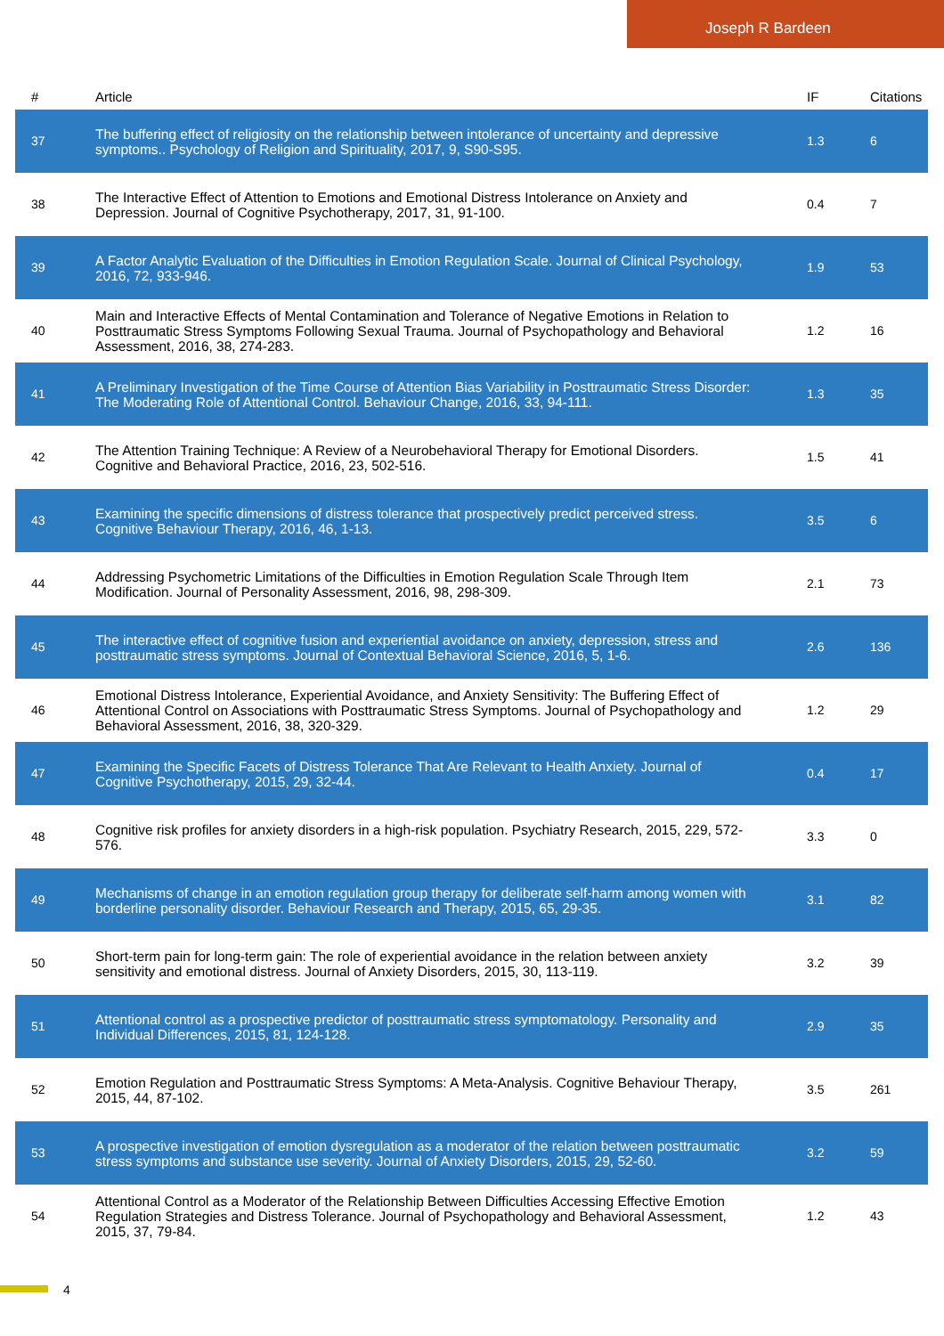Joseph R Bardeen
| # | Article | IF | Citations |
| --- | --- | --- | --- |
| 37 | The buffering effect of religiosity on the relationship between intolerance of uncertainty and depressive symptoms.. Psychology of Religion and Spirituality, 2017, 9, S90-S95. | 1.3 | 6 |
| 38 | The Interactive Effect of Attention to Emotions and Emotional Distress Intolerance on Anxiety and Depression. Journal of Cognitive Psychotherapy, 2017, 31, 91-100. | 0.4 | 7 |
| 39 | A Factor Analytic Evaluation of the Difficulties in Emotion Regulation Scale. Journal of Clinical Psychology, 2016, 72, 933-946. | 1.9 | 53 |
| 40 | Main and Interactive Effects of Mental Contamination and Tolerance of Negative Emotions in Relation to Posttraumatic Stress Symptoms Following Sexual Trauma. Journal of Psychopathology and Behavioral Assessment, 2016, 38, 274-283. | 1.2 | 16 |
| 41 | A Preliminary Investigation of the Time Course of Attention Bias Variability in Posttraumatic Stress Disorder: The Moderating Role of Attentional Control. Behaviour Change, 2016, 33, 94-111. | 1.3 | 35 |
| 42 | The Attention Training Technique: A Review of a Neurobehavioral Therapy for Emotional Disorders. Cognitive and Behavioral Practice, 2016, 23, 502-516. | 1.5 | 41 |
| 43 | Examining the specific dimensions of distress tolerance that prospectively predict perceived stress. Cognitive Behaviour Therapy, 2016, 46, 1-13. | 3.5 | 6 |
| 44 | Addressing Psychometric Limitations of the Difficulties in Emotion Regulation Scale Through Item Modification. Journal of Personality Assessment, 2016, 98, 298-309. | 2.1 | 73 |
| 45 | The interactive effect of cognitive fusion and experiential avoidance on anxiety, depression, stress and posttraumatic stress symptoms. Journal of Contextual Behavioral Science, 2016, 5, 1-6. | 2.6 | 136 |
| 46 | Emotional Distress Intolerance, Experiential Avoidance, and Anxiety Sensitivity: The Buffering Effect of Attentional Control on Associations with Posttraumatic Stress Symptoms. Journal of Psychopathology and Behavioral Assessment, 2016, 38, 320-329. | 1.2 | 29 |
| 47 | Examining the Specific Facets of Distress Tolerance That Are Relevant to Health Anxiety. Journal of Cognitive Psychotherapy, 2015, 29, 32-44. | 0.4 | 17 |
| 48 | Cognitive risk profiles for anxiety disorders in a high-risk population. Psychiatry Research, 2015, 229, 572-576. | 3.3 | 0 |
| 49 | Mechanisms of change in an emotion regulation group therapy for deliberate self-harm among women with borderline personality disorder. Behaviour Research and Therapy, 2015, 65, 29-35. | 3.1 | 82 |
| 50 | Short-term pain for long-term gain: The role of experiential avoidance in the relation between anxiety sensitivity and emotional distress. Journal of Anxiety Disorders, 2015, 30, 113-119. | 3.2 | 39 |
| 51 | Attentional control as a prospective predictor of posttraumatic stress symptomatology. Personality and Individual Differences, 2015, 81, 124-128. | 2.9 | 35 |
| 52 | Emotion Regulation and Posttraumatic Stress Symptoms: A Meta-Analysis. Cognitive Behaviour Therapy, 2015, 44, 87-102. | 3.5 | 261 |
| 53 | A prospective investigation of emotion dysregulation as a moderator of the relation between posttraumatic stress symptoms and substance use severity. Journal of Anxiety Disorders, 2015, 29, 52-60. | 3.2 | 59 |
| 54 | Attentional Control as a Moderator of the Relationship Between Difficulties Accessing Effective Emotion Regulation Strategies and Distress Tolerance. Journal of Psychopathology and Behavioral Assessment, 2015, 37, 79-84. | 1.2 | 43 |
4